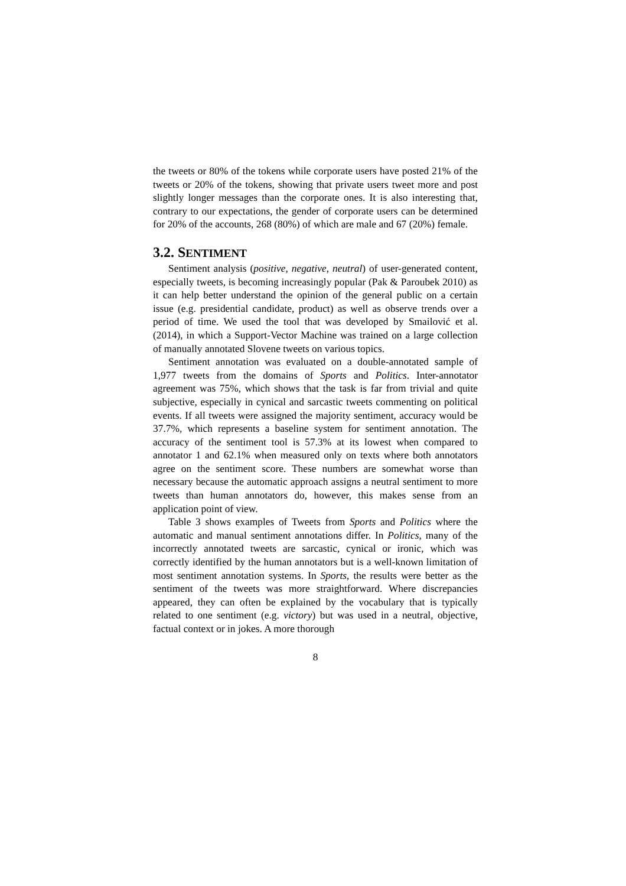the tweets or 80% of the tokens while corporate users have posted 21% of the tweets or 20% of the tokens, showing that private users tweet more and post slightly longer messages than the corporate ones. It is also interesting that, contrary to our expectations, the gender of corporate users can be determined for 20% of the accounts, 268 (80%) of which are male and 67 (20%) female.
3.2. SENTIMENT
Sentiment analysis (positive, negative, neutral) of user-generated content, especially tweets, is becoming increasingly popular (Pak & Paroubek 2010) as it can help better understand the opinion of the general public on a certain issue (e.g. presidential candidate, product) as well as observe trends over a period of time. We used the tool that was developed by Smailović et al. (2014), in which a Support-Vector Machine was trained on a large collection of manually annotated Slovene tweets on various topics.
Sentiment annotation was evaluated on a double-annotated sample of 1,977 tweets from the domains of Sports and Politics. Inter-annotator agreement was 75%, which shows that the task is far from trivial and quite subjective, especially in cynical and sarcastic tweets commenting on political events. If all tweets were assigned the majority sentiment, accuracy would be 37.7%, which represents a baseline system for sentiment annotation. The accuracy of the sentiment tool is 57.3% at its lowest when compared to annotator 1 and 62.1% when measured only on texts where both annotators agree on the sentiment score. These numbers are somewhat worse than necessary because the automatic approach assigns a neutral sentiment to more tweets than human annotators do, however, this makes sense from an application point of view.
Table 3 shows examples of Tweets from Sports and Politics where the automatic and manual sentiment annotations differ. In Politics, many of the incorrectly annotated tweets are sarcastic, cynical or ironic, which was correctly identified by the human annotators but is a well-known limitation of most sentiment annotation systems. In Sports, the results were better as the sentiment of the tweets was more straightforward. Where discrepancies appeared, they can often be explained by the vocabulary that is typically related to one sentiment (e.g. victory) but was used in a neutral, objective, factual context or in jokes. A more thorough
8